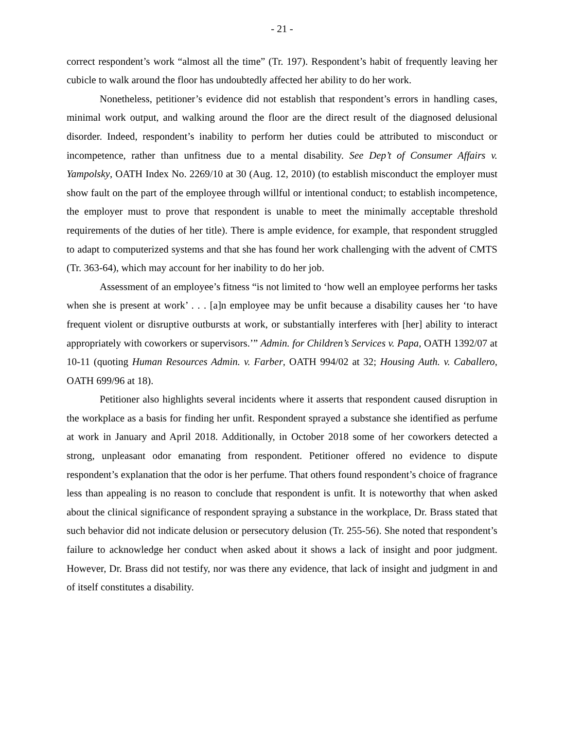- 21 -
correct respondent’s work “almost all the time” (Tr. 197). Respondent’s habit of frequently leaving her cubicle to walk around the floor has undoubtedly affected her ability to do her work.
Nonetheless, petitioner’s evidence did not establish that respondent’s errors in handling cases, minimal work output, and walking around the floor are the direct result of the diagnosed delusional disorder. Indeed, respondent’s inability to perform her duties could be attributed to misconduct or incompetence, rather than unfitness due to a mental disability. See Dep’t of Consumer Affairs v. Yampolsky, OATH Index No. 2269/10 at 30 (Aug. 12, 2010) (to establish misconduct the employer must show fault on the part of the employee through willful or intentional conduct; to establish incompetence, the employer must to prove that respondent is unable to meet the minimally acceptable threshold requirements of the duties of her title). There is ample evidence, for example, that respondent struggled to adapt to computerized systems and that she has found her work challenging with the advent of CMTS (Tr. 363-64), which may account for her inability to do her job.
Assessment of an employee’s fitness “is not limited to ‘how well an employee performs her tasks when she is present at work’ . . . [a]n employee may be unfit because a disability causes her ‘to have frequent violent or disruptive outbursts at work, or substantially interferes with [her] ability to interact appropriately with coworkers or supervisors.’” Admin. for Children’s Services v. Papa, OATH 1392/07 at 10-11 (quoting Human Resources Admin. v. Farber, OATH 994/02 at 32; Housing Auth. v. Caballero, OATH 699/96 at 18).
Petitioner also highlights several incidents where it asserts that respondent caused disruption in the workplace as a basis for finding her unfit. Respondent sprayed a substance she identified as perfume at work in January and April 2018. Additionally, in October 2018 some of her coworkers detected a strong, unpleasant odor emanating from respondent. Petitioner offered no evidence to dispute respondent’s explanation that the odor is her perfume. That others found respondent’s choice of fragrance less than appealing is no reason to conclude that respondent is unfit. It is noteworthy that when asked about the clinical significance of respondent spraying a substance in the workplace, Dr. Brass stated that such behavior did not indicate delusion or persecutory delusion (Tr. 255-56). She noted that respondent’s failure to acknowledge her conduct when asked about it shows a lack of insight and poor judgment. However, Dr. Brass did not testify, nor was there any evidence, that lack of insight and judgment in and of itself constitutes a disability.